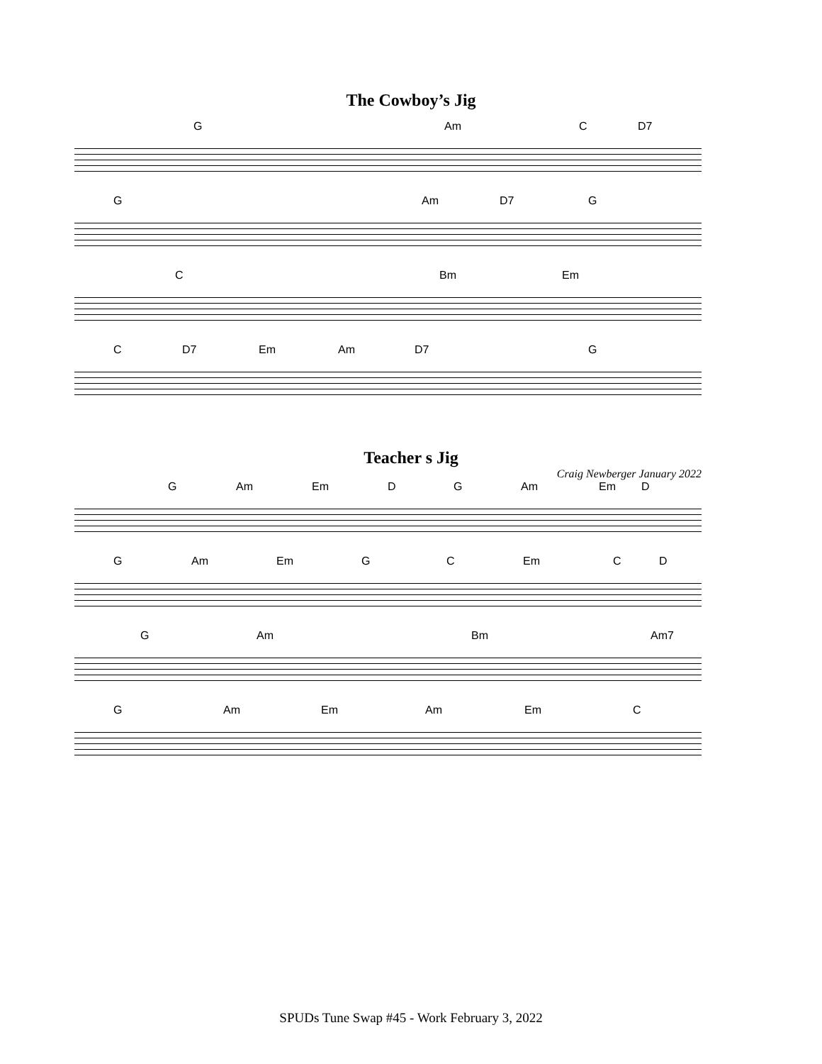The Cowboy’s Jig
G Am C D7
G Am D7 G
C Bm Em
C D7 Em Am D7 G
Teacher s Jig
Craig Newberger January 2022
G Am Em D G Am Em D
G Am Em G C Em C D
G Am Bm Am7
G Am Em Am Em C
SPUDs Tune Swap #45 - Work February 3, 2022